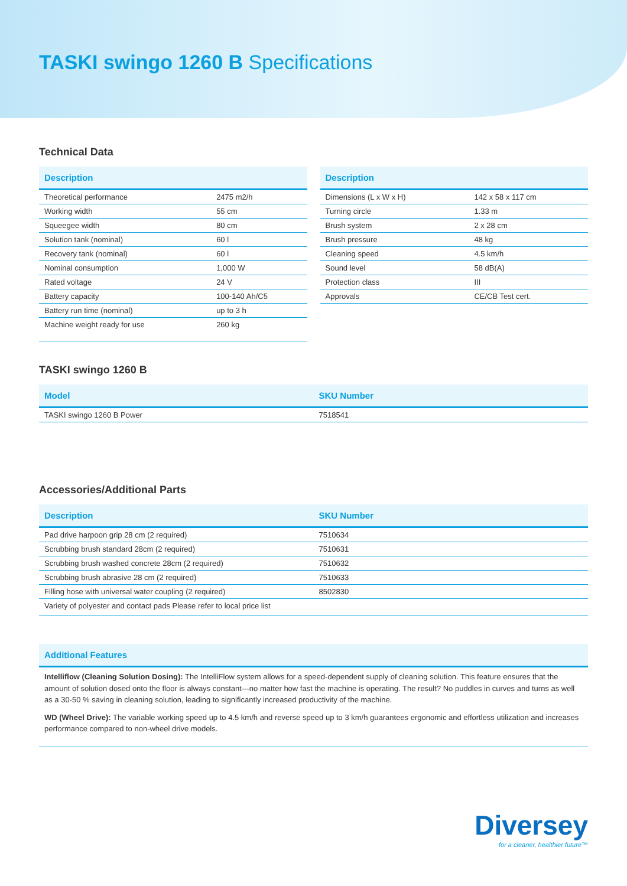TASKI swingo 1260 B Specifications
Technical Data
| Description | |
| --- | --- |
| Theoretical performance | 2475 m2/h |
| Working width | 55 cm |
| Squeegee width | 80 cm |
| Solution tank (nominal) | 60 l |
| Recovery tank (nominal) | 60 l |
| Nominal consumption | 1,000 W |
| Rated voltage | 24 V |
| Battery capacity | 100-140 Ah/C5 |
| Battery run time (nominal) | up to 3 h |
| Machine weight ready for use | 260 kg |
| Description | |
| --- | --- |
| Dimensions (L x W x H) | 142 x 58 x 117 cm |
| Turning circle | 1.33 m |
| Brush system | 2 x 28 cm |
| Brush pressure | 48 kg |
| Cleaning speed | 4.5 km/h |
| Sound level | 58 dB(A) |
| Protection class | III |
| Approvals | CE/CB Test cert. |
TASKI swingo 1260 B
| Model | SKU Number |
| --- | --- |
| TASKI swingo 1260 B Power | 7518541 |
Accessories/Additional Parts
| Description | SKU Number |
| --- | --- |
| Pad drive harpoon grip 28 cm (2 required) | 7510634 |
| Scrubbing brush standard 28cm (2 required) | 7510631 |
| Scrubbing brush washed concrete 28cm (2 required) | 7510632 |
| Scrubbing brush abrasive 28 cm (2 required) | 7510633 |
| Filling hose with universal water coupling (2 required) | 8502830 |
| Variety of polyester and contact pads Please refer to local price list | |
| Additional Features |
| --- |
Intelliflow (Cleaning Solution Dosing): The IntelliFlow system allows for a speed-dependent supply of cleaning solution. This feature ensures that the amount of solution dosed onto the floor is always constant—no matter how fast the machine is operating. The result? No puddles in curves and turns as well as a 30-50 % saving in cleaning solution, leading to significantly increased productivity of the machine.
WD (Wheel Drive): The variable working speed up to 4.5 km/h and reverse speed up to 3 km/h guarantees ergonomic and effortless utilization and increases performance compared to non-wheel drive models.
Diversey
for a cleaner, healthier future™